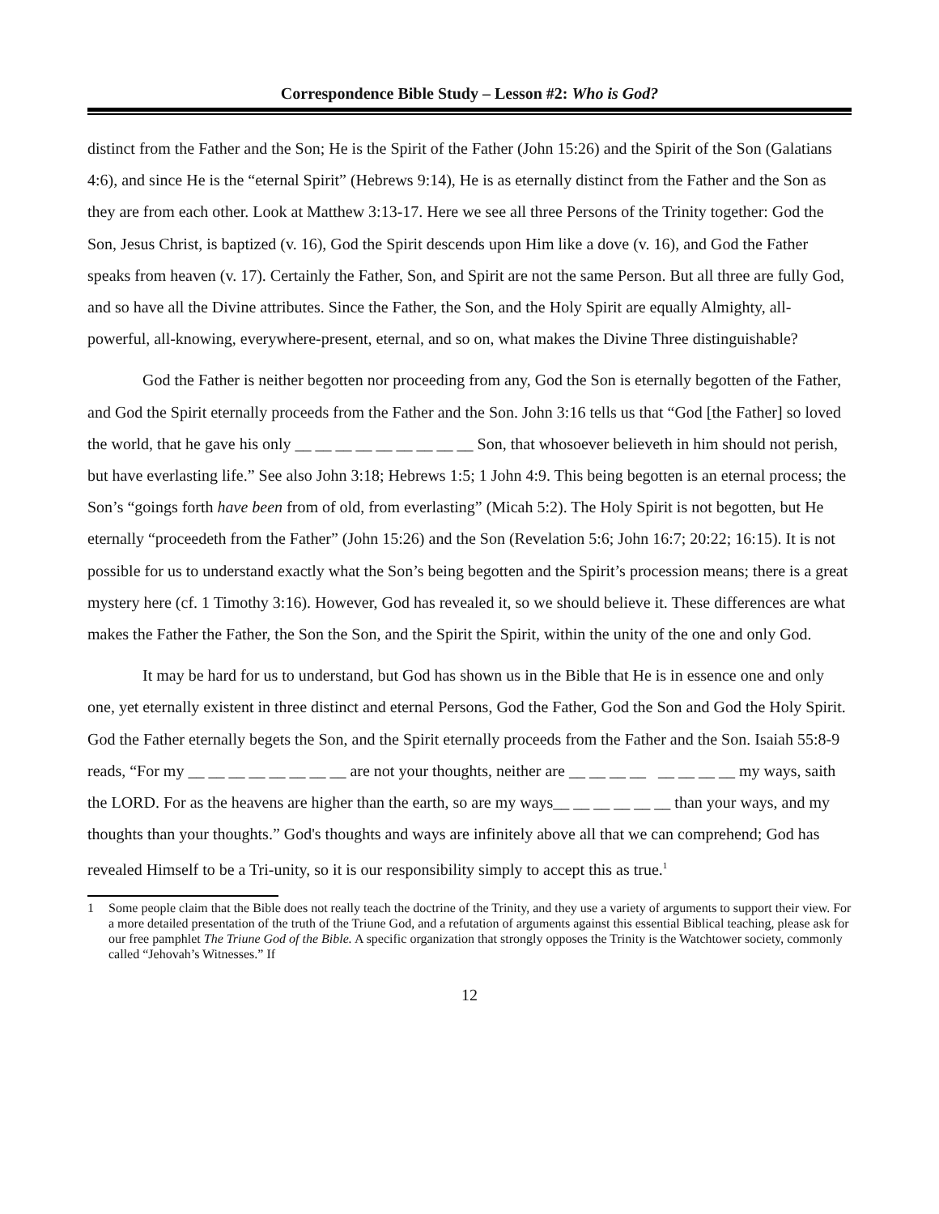Correspondence Bible Study – Lesson #2: Who is God?
distinct from the Father and the Son; He is the Spirit of the Father (John 15:26) and the Spirit of the Son (Galatians 4:6), and since He is the “eternal Spirit” (Hebrews 9:14), He is as eternally distinct from the Father and the Son as they are from each other. Look at Matthew 3:13-17. Here we see all three Persons of the Trinity together: God the Son, Jesus Christ, is baptized (v. 16), God the Spirit descends upon Him like a dove (v. 16), and God the Father speaks from heaven (v. 17). Certainly the Father, Son, and Spirit are not the same Person. But all three are fully God, and so have all the Divine attributes. Since the Father, the Son, and the Holy Spirit are equally Almighty, all-powerful, all-knowing, everywhere-present, eternal, and so on, what makes the Divine Three distinguishable?
God the Father is neither begotten nor proceeding from any, God the Son is eternally begotten of the Father, and God the Spirit eternally proceeds from the Father and the Son. John 3:16 tells us that “God [the Father] so loved the world, that he gave his only __ __ __ __ __ __ __ __ __ Son, that whosoever believeth in him should not perish, but have everlasting life.” See also John 3:18; Hebrews 1:5; 1 John 4:9. This being begotten is an eternal process; the Son’s “goings forth have been from of old, from everlasting” (Micah 5:2). The Holy Spirit is not begotten, but He eternally “proceedeth from the Father” (John 15:26) and the Son (Revelation 5:6; John 16:7; 20:22; 16:15). It is not possible for us to understand exactly what the Son’s being begotten and the Spirit’s procession means; there is a great mystery here (cf. 1 Timothy 3:16). However, God has revealed it, so we should believe it. These differences are what makes the Father the Father, the Son the Son, and the Spirit the Spirit, within the unity of the one and only God.
It may be hard for us to understand, but God has shown us in the Bible that He is in essence one and only one, yet eternally existent in three distinct and eternal Persons, God the Father, God the Son and God the Holy Spirit. God the Father eternally begets the Son, and the Spirit eternally proceeds from the Father and the Son. Isaiah 55:8-9 reads, “For my __ __ __ __ __ __ __ __ are not your thoughts, neither are __ __ __ __ __ __ __ __ my ways, saith the LORD. For as the heavens are higher than the earth, so are my ways__ __ __ __ __ __ than your ways, and my thoughts than your thoughts.” God's thoughts and ways are infinitely above all that we can comprehend; God has revealed Himself to be a Tri-unity, so it is our responsibility simply to accept this as true.<sup>1</sup>
1 Some people claim that the Bible does not really teach the doctrine of the Trinity, and they use a variety of arguments to support their view. For a more detailed presentation of the truth of the Triune God, and a refutation of arguments against this essential Biblical teaching, please ask for our free pamphlet The Triune God of the Bible. A specific organization that strongly opposes the Trinity is the Watchtower society, commonly called “Jehovah’s Witnesses.” If
12